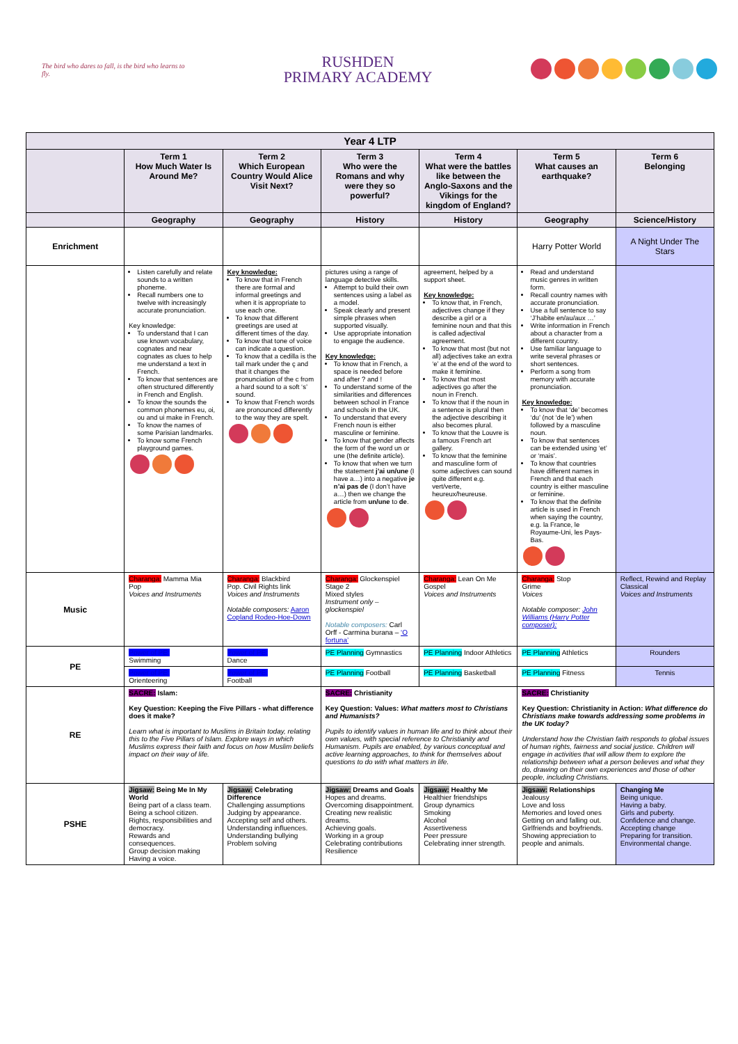The bird who dares to fall, is the bird who learns to fly.
RUSHDEN
PRIMARY ACADEMY
| Year 4 LTP | | | | | | |
| --- | --- | --- | --- | --- | --- | --- |
| | Term 1 How Much Water Is Around Me? | Term 2 Which European Country Would Alice Visit Next? | Term 3 Who were the Romans and why were they so powerful? | Term 4 What were the battles like between the Anglo-Saxons and the Vikings for the kingdom of England? | Term 5 What causes an earthquake? | Term 6 Belonging |
| | Geography | Geography | History | History | Geography | Science/History |
| Enrichment | | | | | Harry Potter World | A Night Under The Stars |
| | Listen carefully and relate sounds to a written phoneme. Recall numbers one to twelve with increasingly accurate pronunciation. Key knowledge: To understand that I can use known vocabulary, cognates and near cognates as clues to help me understand a text in French. To know that sentences are often structured differently in French and English. To know the sounds the common phonemes eu, oi, ou and ui make in French. To know the names of some Parisian landmarks. To know some French playground games. | Key knowledge: To know that in French there are formal and informal greetings and when it is appropriate to use each one. To know that different greetings are used at different times of the day. To know that tone of voice can indicate a question. To know that a cedilla is the tail mark under the ç and that it changes the pronunciation of the c from a hard sound to a soft ‘s’ sound. To know that French words are pronounced differently to the way they are spelt. | pictures using a range of language detective skills. Attempt to build their own sentences using a label as a model. Speak clearly and present simple phrases when supported visually. Use appropriate intonation to engage the audience. Key knowledge: To know that in French, a space is needed before and after ? and ! To understand some of the similarities and differences between school in France and schools in the UK. To understand that every French noun is either masculine or feminine. To know that gender affects the form of the word un or une (the definite article). To know that when we turn the statement j’ai un/une (I have a…) into a negative je n’ai pas de (I don’t have a…) then we change the article from un/une to de . | agreement, helped by a support sheet. Key knowledge: To know that, in French, adjectives change if they describe a girl or a feminine noun and that this is called adjectival agreement. To know that most (but not all) adjectives take an extra ‘e’ at the end of the word to make it feminine. To know that most adjectives go after the noun in French. To know that if the noun in a sentence is plural then the adjective describing it also becomes plural. To know that the Louvre is a famous French art gallery. To know that the feminine and masculine form of some adjectives can sound quite different e.g. vert/verte, heureux/heureuse. | Read and understand music genres in written form. Recall country names with accurate pronunciation. Use a full sentence to say ‘J’habite en/au/aux …’ Write information in French about a character from a different country. Use familiar language to write several phrases or short sentences. Perform a song from memory with accurate pronunciation. Key knowledge: To know that ‘de’ becomes ‘du’ (not ‘de le’) when followed by a masculine noun. To know that sentences can be extended using ‘et’ or ‘mais’. To know that countries have different names in French and that each country is either masculine or feminine. To know that the definite article is used in French when saying the country, e.g. la France, le Royaume-Uni, les Pays-Bas. | |
| Music | Charanga: Mamma Mia Pop Voices and Instruments | Charanga: Blackbird Pop. Civil Rights link Voices and Instruments Notable composers: Aaron Copland Rodeo-Hoe-Down | Charanga: Glockenspiel Stage 2 Mixed styles Instrument only – glockenspiel Notable composers: Carl Orff - Carmina burana – ‘O fortuna’ | Charanga: Lean On Me Gospel Voices and Instruments | Charanga: Stop Grime Voices Notable composer: John Williams (Harry Potter composer): | Reflect, Rewind and Replay Classical Voices and Instruments |
| PE | Power of PE: Swimming | Power of PE: Dance | PE Planning Gymnastics | PE Planning Indoor Athletics | PE Planning Athletics | Rounders |
| | Power of PE: Orienteering | Power of PE: Football | PE Planning Football | PE Planning Basketball | PE Planning Fitness | Tennis |
| RE | SACRE: Islam: Key Question: Keeping the Five Pillars - what difference does it make? Learn what is important to Muslims in Britain today, relating this to the Five Pillars of Islam. Explore ways in which Muslims express their faith and focus on how Muslim beliefs impact on their way of life. | | SACRE: Christianity Key Question: Values: What matters most to Christians and Humanists? Pupils to identify values in human life and to think about their own values, with special reference to Christianity and Humanism. Pupils are enabled, by various conceptual and active learning approaches, to think for themselves about questions to do with what matters in life. | | SACRE: Christianity Key Question: Christianity in Action: What difference do Christians make towards addressing some problems in the UK today? Understand how the Christian faith responds to global issues of human rights, fairness and social justice. Children will engage in activities that will allow them to explore the relationship between what a person believes and what they do, drawing on their own experiences and those of other people, including Christians. | |
| PSHE | Jigsaw: Being Me In My World Being part of a class team. Being a school citizen. Rights, responsibilities and democracy. Rewards and consequences. Group decision making Having a voice. | Jigsaw: Celebrating Difference Challenging assumptions Judging by appearance. Accepting self and others. Understanding influences. Understanding bullying Problem solving | Jigsaw: Dreams and Goals Hopes and dreams. Overcoming disappointment. Creating new realistic dreams. Achieving goals. Working in a group Celebrating contributions Resilience | Jigsaw: Healthy Me Healthier friendships Group dynamics Smoking Alcohol Assertiveness Peer pressure Celebrating inner strength. | Jigsaw: Relationships Jealousy Love and loss Memories and loved ones Getting on and falling out. Girlfriends and boyfriends. Showing appreciation to people and animals. | Changing Me Being unique. Having a baby. Girls and puberty. Confidence and change. Accepting change Preparing for transition. Environmental change. |